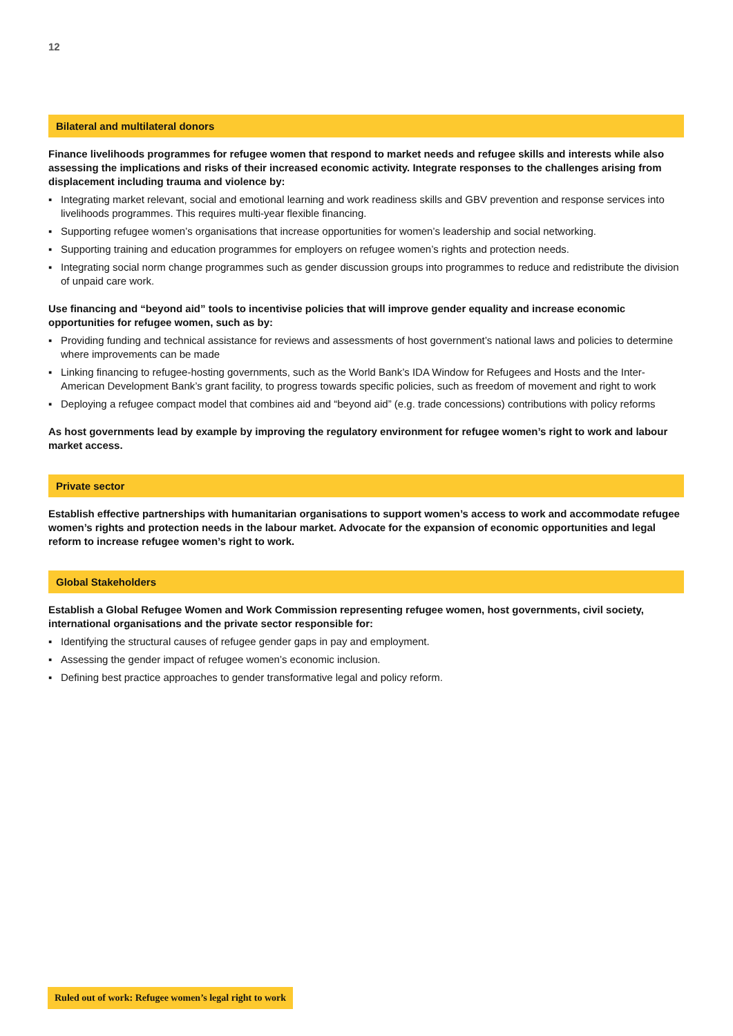12
Bilateral and multilateral donors
Finance livelihoods programmes for refugee women that respond to market needs and refugee skills and interests while also assessing the implications and risks of their increased economic activity. Integrate responses to the challenges arising from displacement including trauma and violence by:
▪ Integrating market relevant, social and emotional learning and work readiness skills and GBV prevention and response services into livelihoods programmes. This requires multi-year flexible financing.
▪ Supporting refugee women’s organisations that increase opportunities for women’s leadership and social networking.
▪ Supporting training and education programmes for employers on refugee women’s rights and protection needs.
▪ Integrating social norm change programmes such as gender discussion groups into programmes to reduce and redistribute the division of unpaid care work.
Use financing and “beyond aid” tools to incentivise policies that will improve gender equality and increase economic opportunities for refugee women, such as by:
▪ Providing funding and technical assistance for reviews and assessments of host government’s national laws and policies to determine where improvements can be made
▪ Linking financing to refugee-hosting governments, such as the World Bank’s IDA Window for Refugees and Hosts and the Inter-American Development Bank’s grant facility, to progress towards specific policies, such as freedom of movement and right to work
▪ Deploying a refugee compact model that combines aid and “beyond aid” (e.g. trade concessions) contributions with policy reforms
As host governments lead by example by improving the regulatory environment for refugee women’s right to work and labour market access.
Private sector
Establish effective partnerships with humanitarian organisations to support women’s access to work and accommodate refugee women’s rights and protection needs in the labour market. Advocate for the expansion of economic opportunities and legal reform to increase refugee women’s right to work.
Global Stakeholders
Establish a Global Refugee Women and Work Commission representing refugee women, host governments, civil society, international organisations and the private sector responsible for:
▪ Identifying the structural causes of refugee gender gaps in pay and employment.
▪ Assessing the gender impact of refugee women’s economic inclusion.
▪ Defining best practice approaches to gender transformative legal and policy reform.
Ruled out of work: Refugee women’s legal right to work